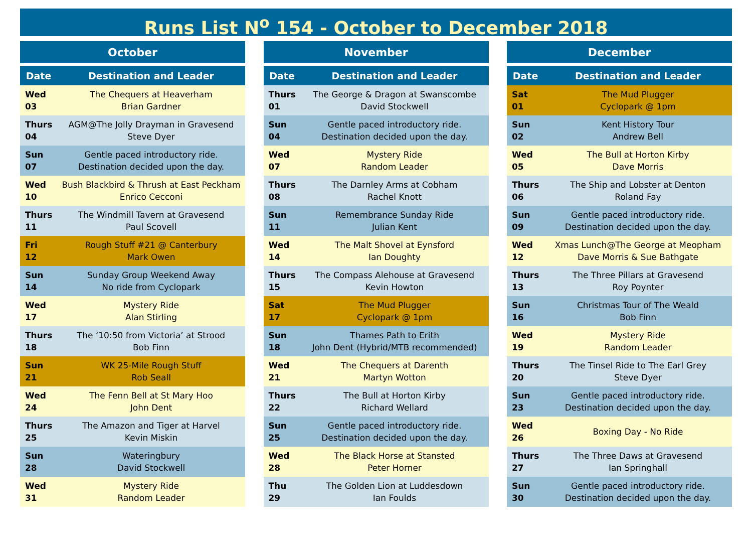Runs List N<sup>o</sup> 154 - October to December 2018
| October | |
| --- | --- |
| Date | Destination and Leader |
| Wed 03 | The Chequers at Heaverham Brian Gardner |
| Thurs 04 | AGM@The Jolly Drayman in Gravesend Steve Dyer |
| Sun 07 | Gentle paced introductory ride. Destination decided upon the day. |
| Wed 10 | Bush Blackbird & Thrush at East Peckham Enrico Cecconi |
| Thurs 11 | The Windmill Tavern at Gravesend Paul Scovell |
| Fri 12 | Rough Stuff #21 @ Canterbury Mark Owen |
| Sun 14 | Sunday Group Weekend Away No ride from Cyclopark |
| Wed 17 | Mystery Ride Alan Stirling |
| Thurs 18 | The ‘10:50 from Victoria’ at Strood Bob Finn |
| Sun 21 | WK 25-Mile Rough Stuff Rob Seall |
| Wed 24 | The Fenn Bell at St Mary Hoo John Dent |
| Thurs 25 | The Amazon and Tiger at Harvel Kevin Miskin |
| Sun 28 | Wateringbury David Stockwell |
| Wed 31 | Mystery Ride Random Leader |
| November | |
| --- | --- |
| Date | Destination and Leader |
| Thurs 01 | The George & Dragon at Swanscombe David Stockwell |
| Sun 04 | Gentle paced introductory ride. Destination decided upon the day. |
| Wed 07 | Mystery Ride Random Leader |
| Thurs 08 | The Darnley Arms at Cobham Rachel Knott |
| Sun 11 | Remembrance Sunday Ride Julian Kent |
| Wed 14 | The Malt Shovel at Eynsford Ian Doughty |
| Thurs 15 | The Compass Alehouse at Gravesend Kevin Howton |
| Sat 17 | The Mud Plugger Cyclopark @ 1pm |
| Sun 18 | Thames Path to Erith John Dent (Hybrid/MTB recommended) |
| Wed 21 | The Chequers at Darenth Martyn Wotton |
| Thurs 22 | The Bull at Horton Kirby Richard Wellard |
| Sun 25 | Gentle paced introductory ride. Destination decided upon the day. |
| Wed 28 | The Black Horse at Stansted Peter Horner |
| Thu 29 | The Golden Lion at Luddesdown Ian Foulds |
| December | |
| --- | --- |
| Date | Destination and Leader |
| Sat 01 | The Mud Plugger Cyclopark @ 1pm |
| Sun 02 | Kent History Tour Andrew Bell |
| Wed 05 | The Bull at Horton Kirby Dave Morris |
| Thurs 06 | The Ship and Lobster at Denton Roland Fay |
| Sun 09 | Gentle paced introductory ride. Destination decided upon the day. |
| Wed 12 | Xmas Lunch@The George at Meopham Dave Morris & Sue Bathgate |
| Thurs 13 | The Three Pillars at Gravesend Roy Poynter |
| Sun 16 | Christmas Tour of The Weald Bob Finn |
| Wed 19 | Mystery Ride Random Leader |
| Thurs 20 | The Tinsel Ride to The Earl Grey Steve Dyer |
| Sun 23 | Gentle paced introductory ride. Destination decided upon the day. |
| Wed 26 | Boxing Day - No Ride |
| Thurs 27 | The Three Daws at Gravesend Ian Springhall |
| Sun 30 | Gentle paced introductory ride. Destination decided upon the day. |